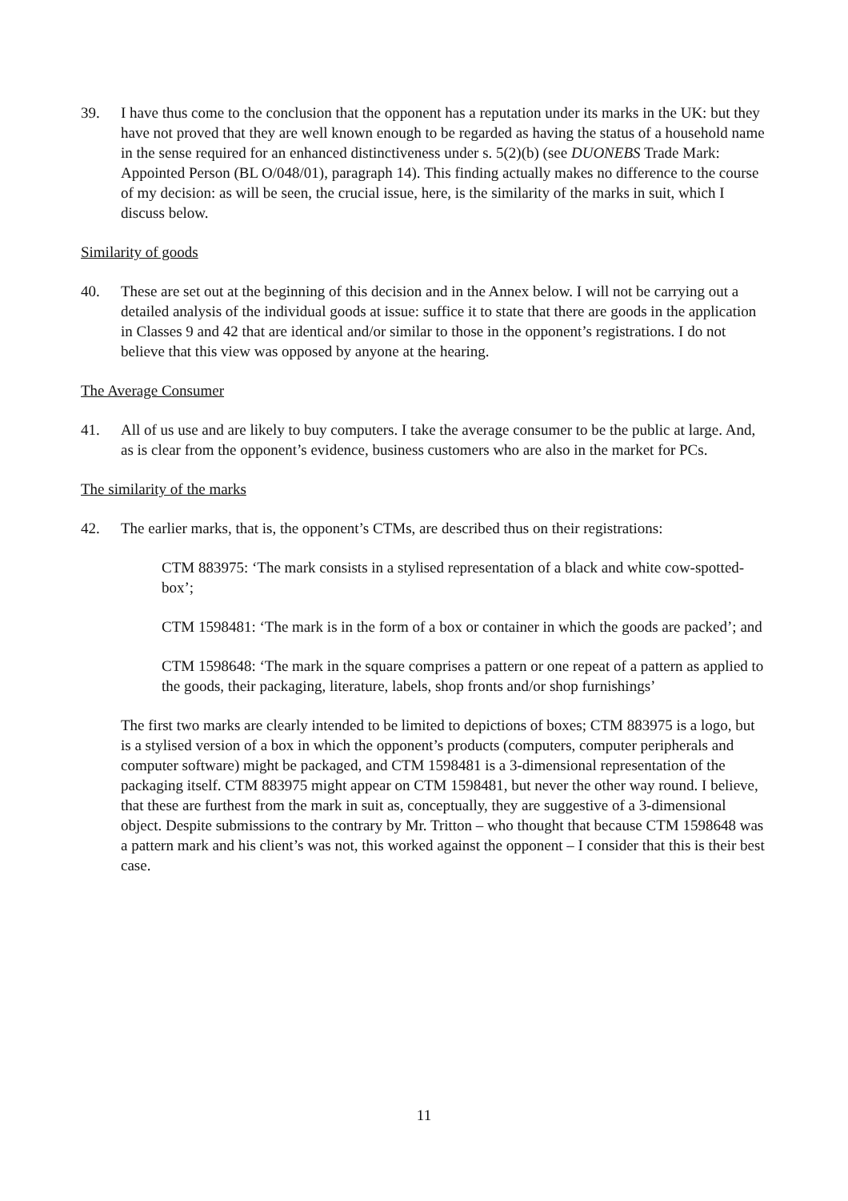39. I have thus come to the conclusion that the opponent has a reputation under its marks in the UK: but they have not proved that they are well known enough to be regarded as having the status of a household name in the sense required for an enhanced distinctiveness under s. 5(2)(b) (see DUONEBS Trade Mark: Appointed Person (BL O/048/01), paragraph 14). This finding actually makes no difference to the course of my decision: as will be seen, the crucial issue, here, is the similarity of the marks in suit, which I discuss below.
Similarity of goods
40. These are set out at the beginning of this decision and in the Annex below. I will not be carrying out a detailed analysis of the individual goods at issue: suffice it to state that there are goods in the application in Classes 9 and 42 that are identical and/or similar to those in the opponent’s registrations. I do not believe that this view was opposed by anyone at the hearing.
The Average Consumer
41. All of us use and are likely to buy computers. I take the average consumer to be the public at large. And, as is clear from the opponent’s evidence, business customers who are also in the market for PCs.
The similarity of the marks
42. The earlier marks, that is, the opponent’s CTMs, are described thus on their registrations:
CTM 883975: ‘The mark consists in a stylised representation of a black and white cow-spotted-box’;
CTM 1598481: ‘The mark is in the form of a box or container in which the goods are packed’; and
CTM 1598648: ‘The mark in the square comprises a pattern or one repeat of a pattern as applied to the goods, their packaging, literature, labels, shop fronts and/or shop furnishings’
The first two marks are clearly intended to be limited to depictions of boxes; CTM 883975 is a logo, but is a stylised version of a box in which the opponent’s products (computers, computer peripherals and computer software) might be packaged, and CTM 1598481 is a 3-dimensional representation of the packaging itself. CTM 883975 might appear on CTM 1598481, but never the other way round. I believe, that these are furthest from the mark in suit as, conceptually, they are suggestive of a 3-dimensional object. Despite submissions to the contrary by Mr. Tritton – who thought that because CTM 1598648 was a pattern mark and his client’s was not, this worked against the opponent – I consider that this is their best case.
11